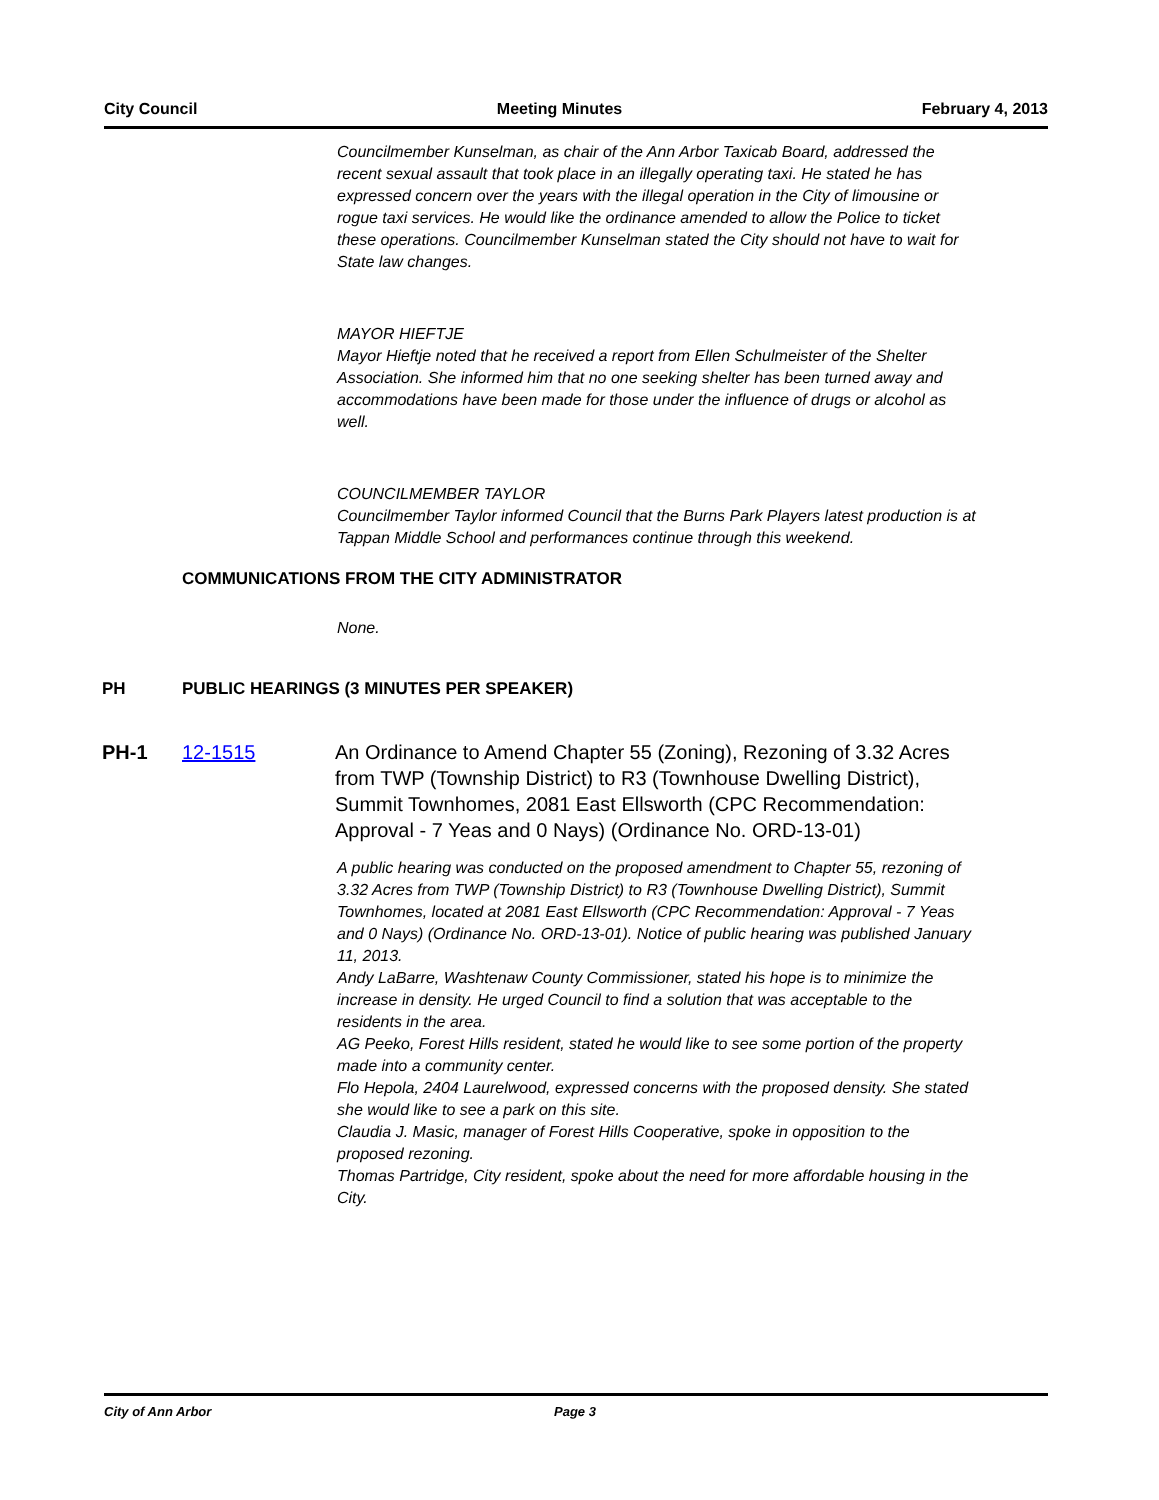City Council Meeting Minutes February 4, 2013
Councilmember Kunselman, as chair of the Ann Arbor Taxicab Board, addressed the recent sexual assault that took place in an illegally operating taxi. He stated he has expressed concern over the years with the illegal operation in the City of limousine or rogue taxi services. He would like the ordinance amended to allow the Police to ticket these operations. Councilmember Kunselman stated the City should not have to wait for State law changes.
MAYOR HIEFTJE
Mayor Hieftje noted that he received a report from Ellen Schulmeister of the Shelter Association. She informed him that no one seeking shelter has been turned away and accommodations have been made for those under the influence of drugs or alcohol as well.
COUNCILMEMBER TAYLOR
Councilmember Taylor informed Council that the Burns Park Players latest production is at Tappan Middle School and performances continue through this weekend.
COMMUNICATIONS FROM THE CITY ADMINISTRATOR
None.
PH PUBLIC HEARINGS (3 MINUTES PER SPEAKER)
PH-1 12-1515 An Ordinance to Amend Chapter 55 (Zoning), Rezoning of 3.32 Acres from TWP (Township District) to R3 (Townhouse Dwelling District), Summit Townhomes, 2081 East Ellsworth (CPC Recommendation: Approval - 7 Yeas and 0 Nays) (Ordinance No. ORD-13-01)
A public hearing was conducted on the proposed amendment to Chapter 55, rezoning of 3.32 Acres from TWP (Township District) to R3 (Townhouse Dwelling District), Summit Townhomes, located at 2081 East Ellsworth (CPC Recommendation: Approval - 7 Yeas and 0 Nays) (Ordinance No. ORD-13-01). Notice of public hearing was published January 11, 2013.
Andy LaBarre, Washtenaw County Commissioner, stated his hope is to minimize the increase in density. He urged Council to find a solution that was acceptable to the residents in the area.
AG Peeko, Forest Hills resident, stated he would like to see some portion of the property made into a community center.
Flo Hepola, 2404 Laurelwood, expressed concerns with the proposed density. She stated she would like to see a park on this site.
Claudia J. Masic, manager of Forest Hills Cooperative, spoke in opposition to the proposed rezoning.
Thomas Partridge, City resident, spoke about the need for more affordable housing in the City.
City of Ann Arbor Page 3